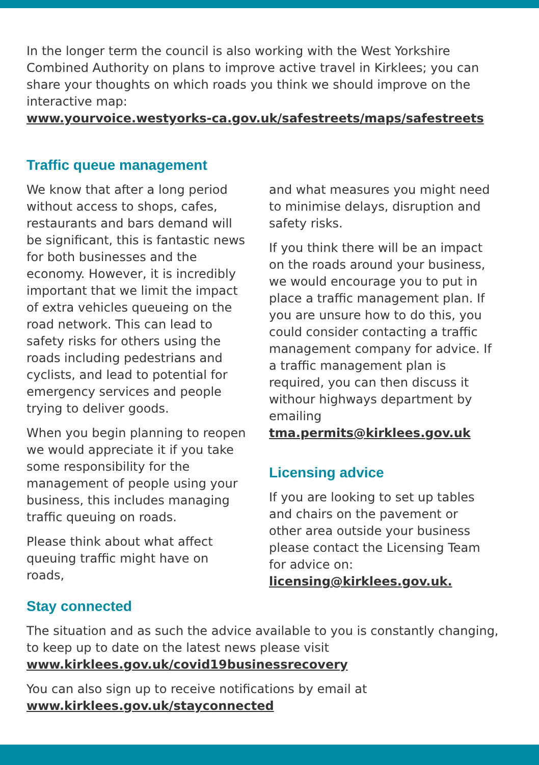In the longer term the council is also working with the West Yorkshire Combined Authority on plans to improve active travel in Kirklees; you can share your thoughts on which roads you think we should improve on the interactive map:
www.yourvoice.westyorks-ca.gov.uk/safestreets/maps/safestreets
Traffic queue management
We know that after a long period without access to shops, cafes, restaurants and bars demand will be significant, this is fantastic news for both businesses and the economy. However, it is incredibly important that we limit the impact of extra vehicles queueing on the road network. This can lead to safety risks for others using the roads including pedestrians and cyclists, and lead to potential for emergency services and people trying to deliver goods.
When you begin planning to reopen we would appreciate it if you take some responsibility for the management of people using your business, this includes managing traffic queuing on roads.
Please think about what affect queuing traffic might have on roads,
and what measures you might need to minimise delays, disruption and safety risks.
If you think there will be an impact on the roads around your business, we would encourage you to put in place a traffic management plan. If you are unsure how to do this, you could consider contacting a traffic management company for advice. If a traffic management plan is required, you can then discuss it withour highways department by emailing tma.permits@kirklees.gov.uk
Licensing advice
If you are looking to set up tables and chairs on the pavement or other area outside your business please contact the Licensing Team for advice on:
licensing@kirklees.gov.uk.
Stay connected
The situation and as such the advice available to you is constantly changing, to keep up to date on the latest news please visit
www.kirklees.gov.uk/covid19businessrecovery
You can also sign up to receive notifications by email at
www.kirklees.gov.uk/stayconnected